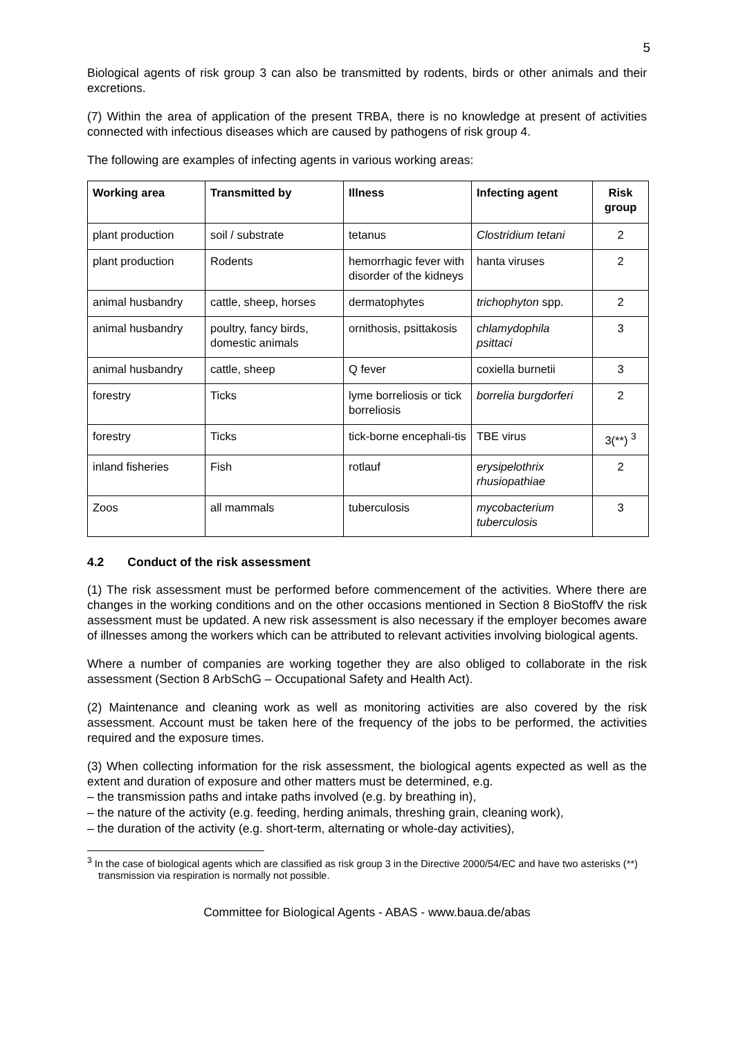5
Biological agents of risk group 3 can also be transmitted by rodents, birds or other animals and their excretions.
(7) Within the area of application of the present TRBA, there is no knowledge at present of activities connected with infectious diseases which are caused by pathogens of risk group 4.
The following are examples of infecting agents in various working areas:
| Working area | Transmitted by | Illness | Infecting agent | Risk group |
| --- | --- | --- | --- | --- |
| plant production | soil / substrate | tetanus | Clostridium tetani | 2 |
| plant production | Rodents | hemorrhagic fever with disorder of the kidneys | hanta viruses | 2 |
| animal husbandry | cattle, sheep, horses | dermatophytes | trichophyton spp. | 2 |
| animal husbandry | poultry, fancy birds, domestic animals | ornithosis, psittakosis | chlamydophila psittaci | 3 |
| animal husbandry | cattle, sheep | Q fever | coxiella burnetii | 3 |
| forestry | Ticks | lyme borreliosis or tick borreliosis | borrelia burgdorferi | 2 |
| forestry | Ticks | tick-borne encephali-tis | TBE virus | 3(**) <sup>3</sup> |
| inland fisheries | Fish | rotlauf | erysipelothrix rhusiopathiae | 2 |
| Zoos | all mammals | tuberculosis | mycobacterium tuberculosis | 3 |
4.2 Conduct of the risk assessment
(1) The risk assessment must be performed before commencement of the activities. Where there are changes in the working conditions and on the other occasions mentioned in Section 8 BioStoffV the risk assessment must be updated. A new risk assessment is also necessary if the employer becomes aware of illnesses among the workers which can be attributed to relevant activities involving biological agents.
Where a number of companies are working together they are also obliged to collaborate in the risk assessment (Section 8 ArbSchG – Occupational Safety and Health Act).
(2) Maintenance and cleaning work as well as monitoring activities are also covered by the risk assessment. Account must be taken here of the frequency of the jobs to be performed, the activities required and the exposure times.
(3) When collecting information for the risk assessment, the biological agents expected as well as the extent and duration of exposure and other matters must be determined, e.g.
– the transmission paths and intake paths involved (e.g. by breathing in),
– the nature of the activity (e.g. feeding, herding animals, threshing grain, cleaning work),
– the duration of the activity (e.g. short-term, alternating or whole-day activities),
<sup>3</sup> In the case of biological agents which are classified as risk group 3 in the Directive 2000/54/EC and have two asterisks (**) transmission via respiration is normally not possible.
Committee for Biological Agents - ABAS - www.baua.de/abas